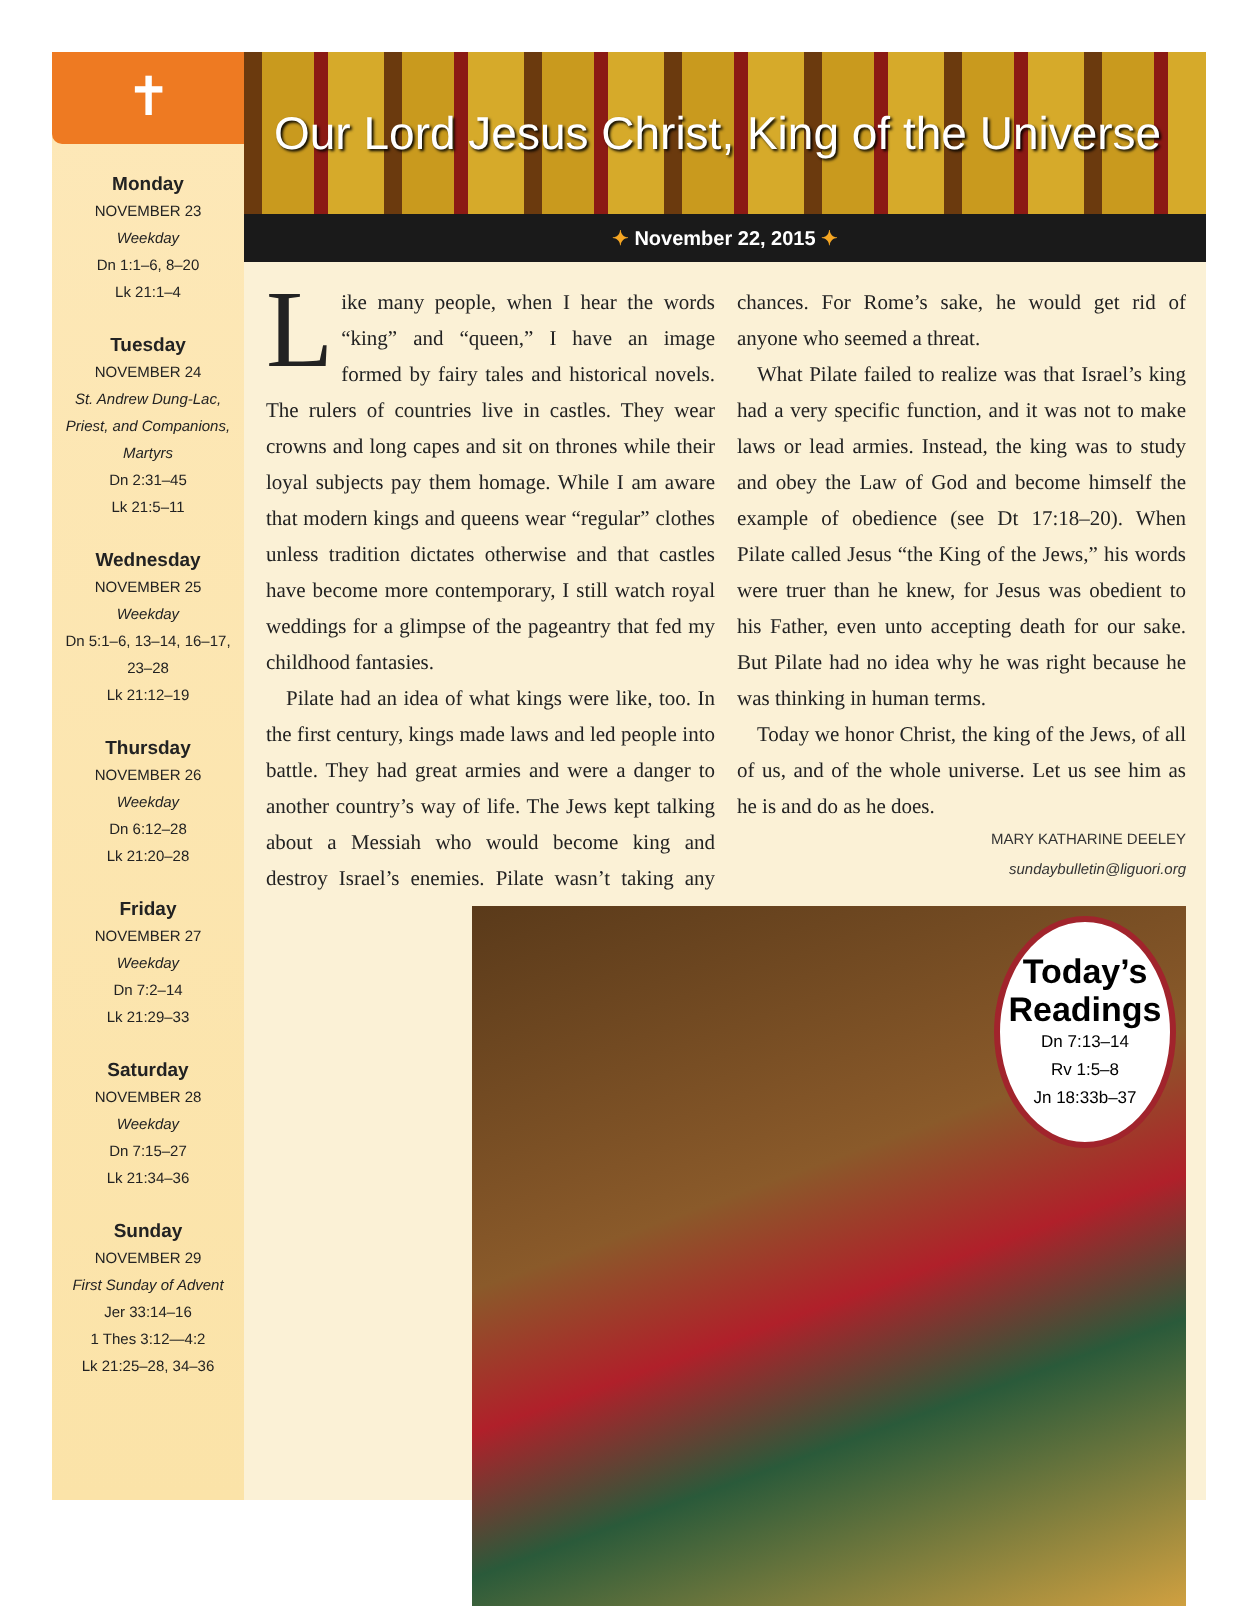✝
Monday
NOVEMBER 23
Weekday
Dn 1:1–6, 8–20
Lk 21:1–4
Tuesday
NOVEMBER 24
St. Andrew Dung-Lac, Priest, and Companions, Martyrs
Dn 2:31–45
Lk 21:5–11
Wednesday
NOVEMBER 25
Weekday
Dn 5:1–6, 13–14, 16–17, 23–28
Lk 21:12–19
Thursday
NOVEMBER 26
Weekday
Dn 6:12–28
Lk 21:20–28
Friday
NOVEMBER 27
Weekday
Dn 7:2–14
Lk 21:29–33
Saturday
NOVEMBER 28
Weekday
Dn 7:15–27
Lk 21:34–36
Sunday
NOVEMBER 29
First Sunday of Advent
Jer 33:14–16
1 Thes 3:12—4:2
Lk 21:25–28, 34–36
Our Lord Jesus Christ, King of the Universe
✦ November 22, 2015 ✦
Like many people, when I hear the words “king” and “queen,” I have an image formed by fairy tales and historical novels. The rulers of countries live in castles. They wear crowns and long capes and sit on thrones while their loyal subjects pay them homage. While I am aware that modern kings and queens wear “regular” clothes unless tradition dictates otherwise and that castles have become more contemporary, I still watch royal weddings for a glimpse of the pageantry that fed my childhood fantasies.
Pilate had an idea of what kings were like, too. In the first century, kings made laws and led people into battle. They had great armies and were a danger to another country’s way of life. The Jews kept talking about a Messiah who would become king and destroy Israel’s enemies. Pilate wasn’t taking any chances. For Rome’s sake, he would get rid of anyone who seemed a threat.
What Pilate failed to realize was that Israel’s king had a very specific function, and it was not to make laws or lead armies. Instead, the king was to study and obey the Law of God and become himself the example of obedience (see Dt 17:18–20). When Pilate called Jesus “the King of the Jews,” his words were truer than he knew, for Jesus was obedient to his Father, even unto accepting death for our sake. But Pilate had no idea why he was right because he was thinking in human terms.
Today we honor Christ, the king of the Jews, of all of us, and of the whole universe. Let us see him as he is and do as he does.
MARY KATHARINE DEELEY
sundaybulletin@liguori.org
Today’s Readings
Dn 7:13–14
Rv 1:5–8
Jn 18:33b–37